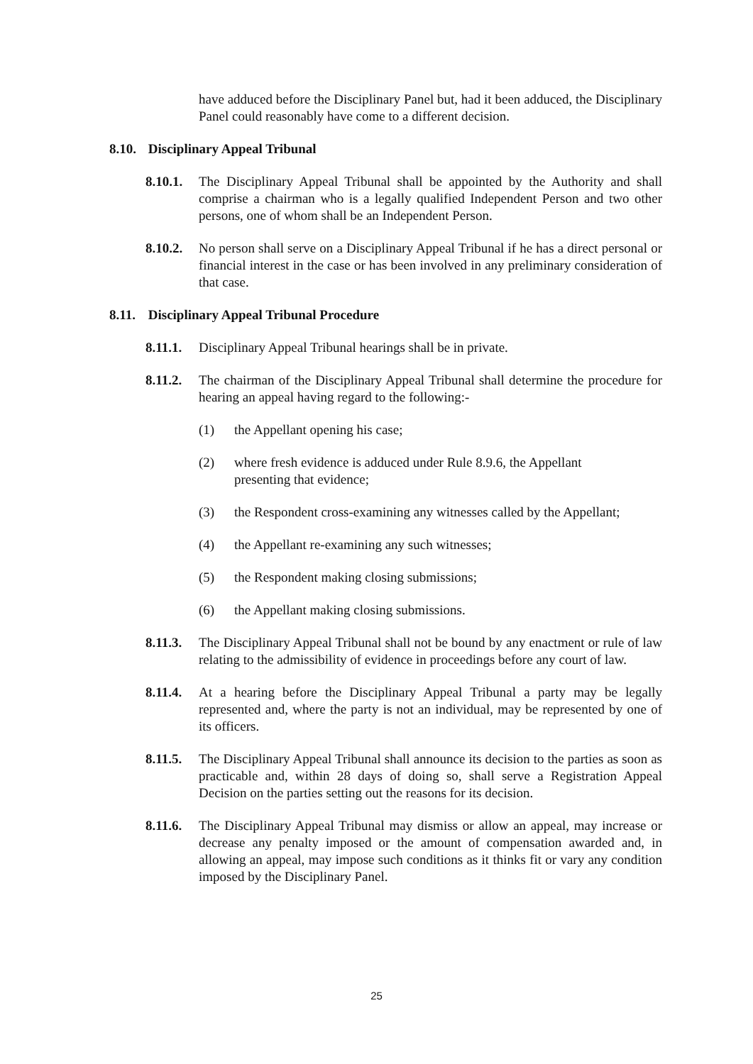have adduced before the Disciplinary Panel but, had it been adduced, the Disciplinary Panel could reasonably have come to a different decision.
8.10. Disciplinary Appeal Tribunal
8.10.1.
The Disciplinary Appeal Tribunal shall be appointed by the Authority and shall comprise a chairman who is a legally qualified Independent Person and two other persons, one of whom shall be an Independent Person.
8.10.2.
No person shall serve on a Disciplinary Appeal Tribunal if he has a direct personal or financial interest in the case or has been involved in any preliminary consideration of that case.
8.11. Disciplinary Appeal Tribunal Procedure
8.11.1.
Disciplinary Appeal Tribunal hearings shall be in private.
8.11.2.
The chairman of the Disciplinary Appeal Tribunal shall determine the procedure for hearing an appeal having regard to the following:-
(1) the Appellant opening his case;
(2) where fresh evidence is adduced under Rule 8.9.6, the Appellant presenting that evidence;
(3) the Respondent cross-examining any witnesses called by the Appellant;
(4) the Appellant re-examining any such witnesses;
(5) the Respondent making closing submissions;
(6) the Appellant making closing submissions.
8.11.3.
The Disciplinary Appeal Tribunal shall not be bound by any enactment or rule of law relating to the admissibility of evidence in proceedings before any court of law.
8.11.4.
At a hearing before the Disciplinary Appeal Tribunal a party may be legally represented and, where the party is not an individual, may be represented by one of its officers.
8.11.5.
The Disciplinary Appeal Tribunal shall announce its decision to the parties as soon as practicable and, within 28 days of doing so, shall serve a Registration Appeal Decision on the parties setting out the reasons for its decision.
8.11.6.
The Disciplinary Appeal Tribunal may dismiss or allow an appeal, may increase or decrease any penalty imposed or the amount of compensation awarded and, in allowing an appeal, may impose such conditions as it thinks fit or vary any condition imposed by the Disciplinary Panel.
25